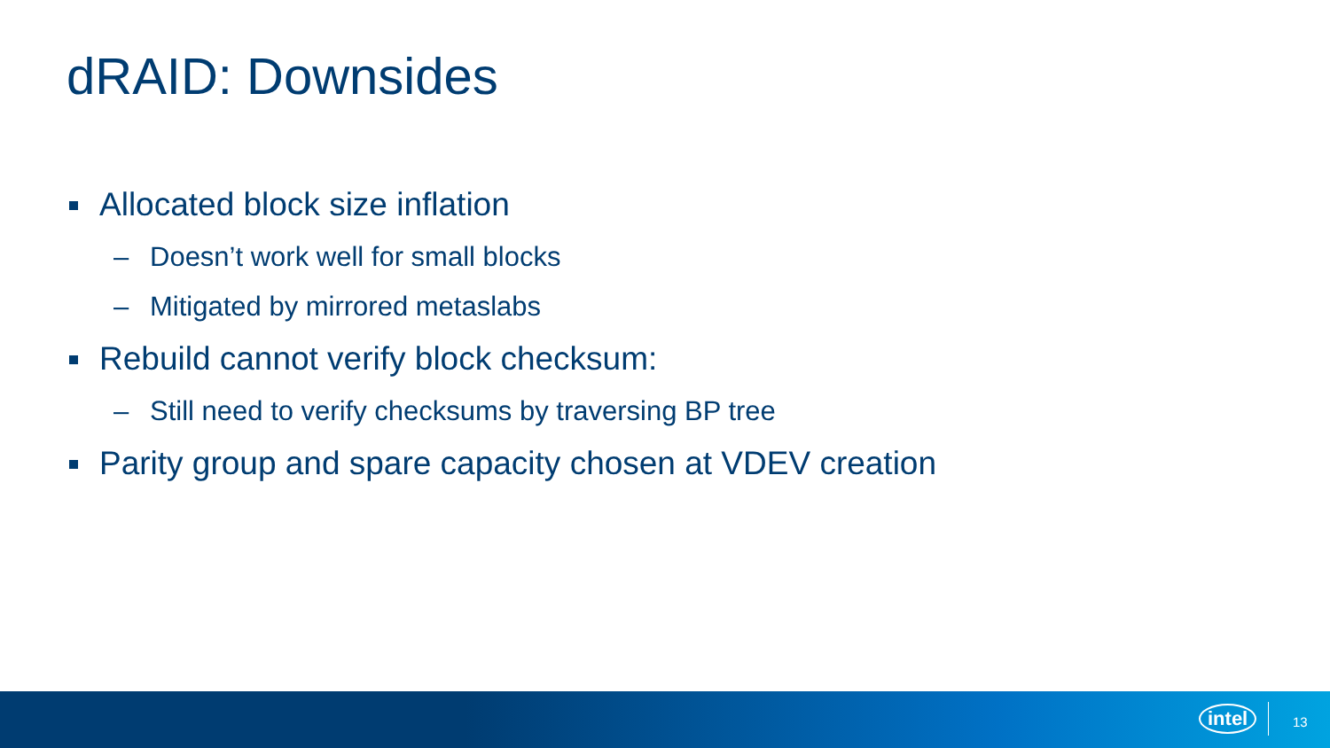dRAID: Downsides
Allocated block size inflation
– Doesn’t work well for small blocks
– Mitigated by mirrored metaslabs
Rebuild cannot verify block checksum:
– Still need to verify checksums by traversing BP tree
Parity group and spare capacity chosen at VDEV creation
intel 13